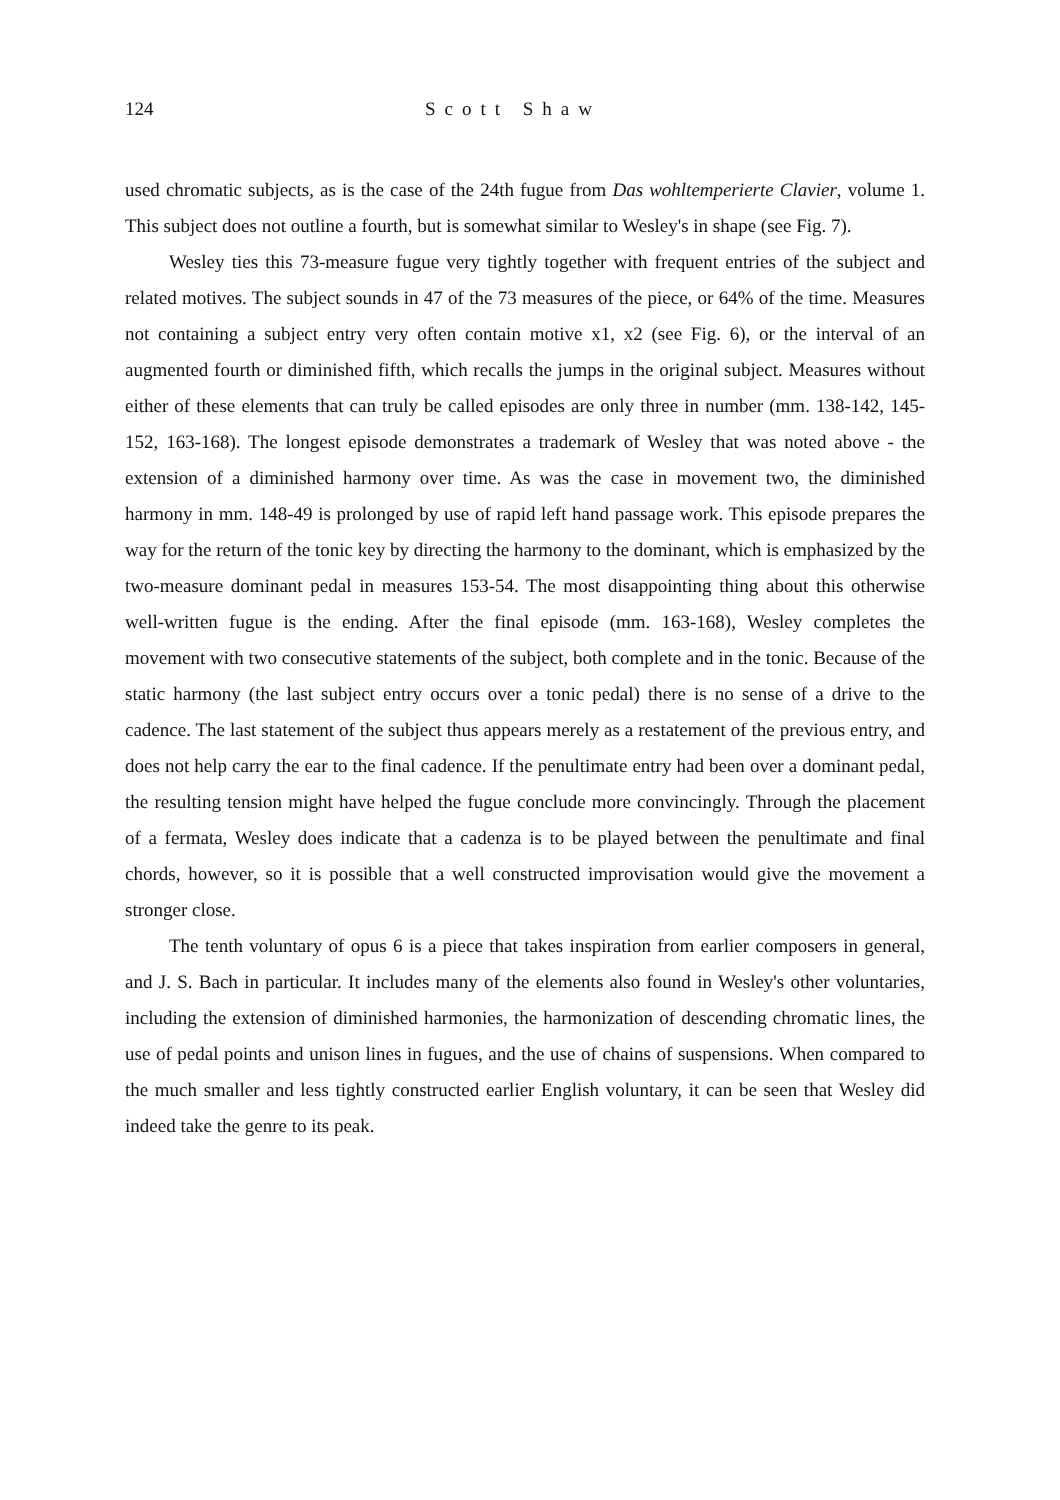124 Scott Shaw
used chromatic subjects, as is the case of the 24th fugue from Das wohltemperierte Clavier, volume 1. This subject does not outline a fourth, but is somewhat similar to Wesley's in shape (see Fig. 7).
Wesley ties this 73-measure fugue very tightly together with frequent entries of the subject and related motives. The subject sounds in 47 of the 73 measures of the piece, or 64% of the time. Measures not containing a subject entry very often contain motive x1, x2 (see Fig. 6), or the interval of an augmented fourth or diminished fifth, which recalls the jumps in the original subject. Measures without either of these elements that can truly be called episodes are only three in number (mm. 138-142, 145-152, 163-168). The longest episode demonstrates a trademark of Wesley that was noted above - the extension of a diminished harmony over time. As was the case in movement two, the diminished harmony in mm. 148-49 is prolonged by use of rapid left hand passage work. This episode prepares the way for the return of the tonic key by directing the harmony to the dominant, which is emphasized by the two-measure dominant pedal in measures 153-54. The most disappointing thing about this otherwise well-written fugue is the ending. After the final episode (mm. 163-168), Wesley completes the movement with two consecutive statements of the subject, both complete and in the tonic. Because of the static harmony (the last subject entry occurs over a tonic pedal) there is no sense of a drive to the cadence. The last statement of the subject thus appears merely as a restatement of the previous entry, and does not help carry the ear to the final cadence. If the penultimate entry had been over a dominant pedal, the resulting tension might have helped the fugue conclude more convincingly. Through the placement of a fermata, Wesley does indicate that a cadenza is to be played between the penultimate and final chords, however, so it is possible that a well constructed improvisation would give the movement a stronger close.
The tenth voluntary of opus 6 is a piece that takes inspiration from earlier composers in general, and J. S. Bach in particular. It includes many of the elements also found in Wesley's other voluntaries, including the extension of diminished harmonies, the harmonization of descending chromatic lines, the use of pedal points and unison lines in fugues, and the use of chains of suspensions. When compared to the much smaller and less tightly constructed earlier English voluntary, it can be seen that Wesley did indeed take the genre to its peak.